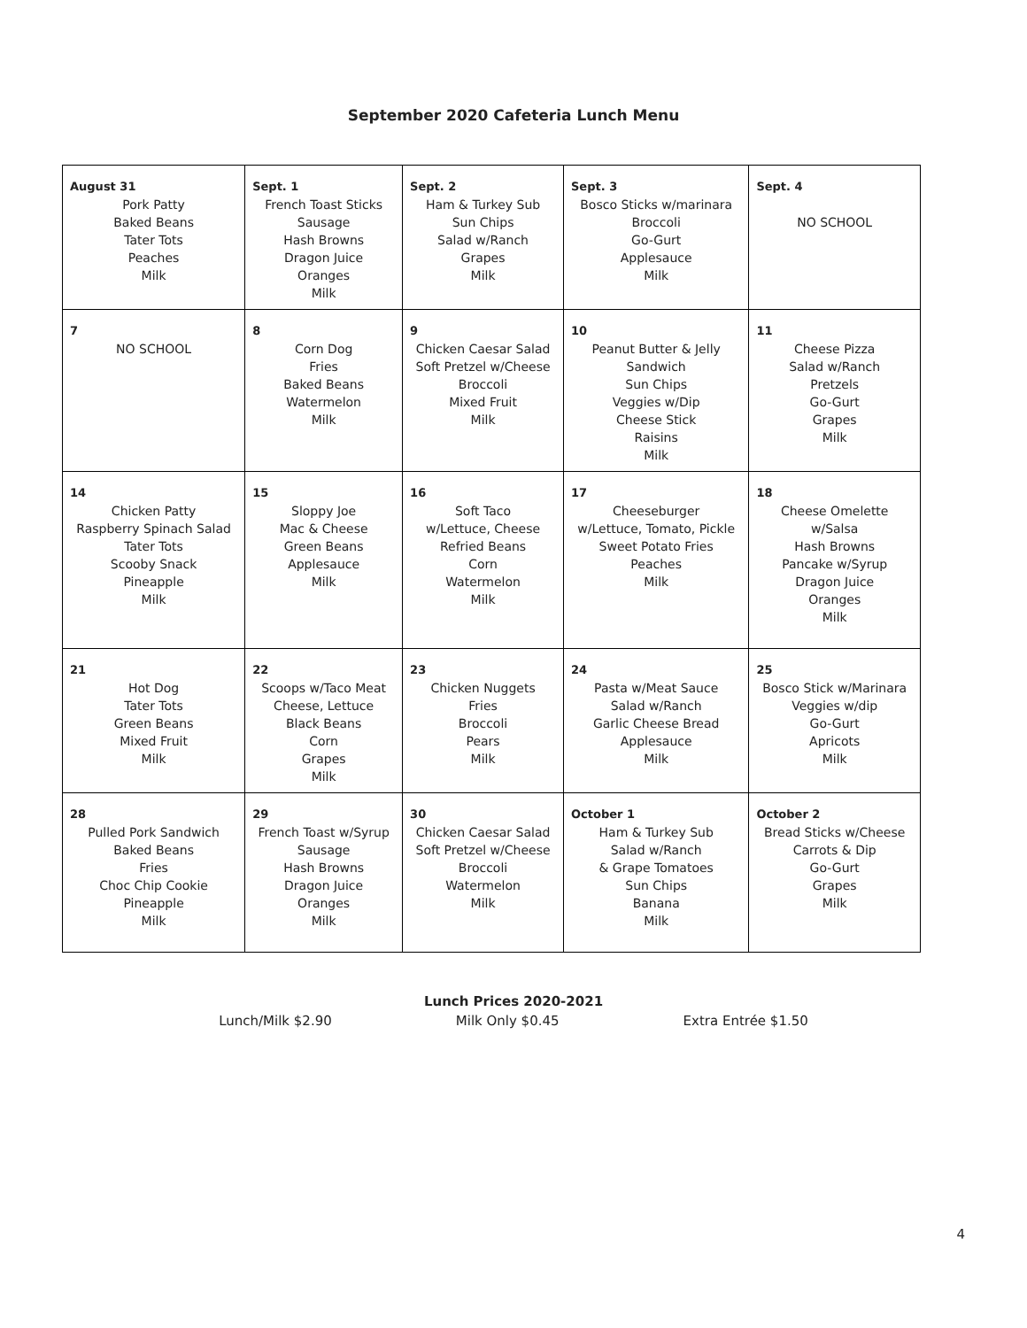September 2020 Cafeteria Lunch Menu
| August 31 Pork Patty Baked Beans Tater Tots Peaches Milk | Sept. 1 French Toast Sticks Sausage Hash Browns Dragon Juice Oranges Milk | Sept. 2 Ham & Turkey Sub Sun Chips Salad w/Ranch Grapes Milk | Sept. 3 Bosco Sticks w/marinara Broccoli Go-Gurt Applesauce Milk | Sept. 4 NO SCHOOL |
| 7 NO SCHOOL | 8 Corn Dog Fries Baked Beans Watermelon Milk | 9 Chicken Caesar Salad Soft Pretzel w/Cheese Broccoli Mixed Fruit Milk | 10 Peanut Butter & Jelly Sandwich Sun Chips Veggies w/Dip Cheese Stick Raisins Milk | 11 Cheese Pizza Salad w/Ranch Pretzels Go-Gurt Grapes Milk |
| 14 Chicken Patty Raspberry Spinach Salad Tater Tots Scooby Snack Pineapple Milk | 15 Sloppy Joe Mac & Cheese Green Beans Applesauce Milk | 16 Soft Taco w/Lettuce, Cheese Refried Beans Corn Watermelon Milk | 17 Cheeseburger w/Lettuce, Tomato, Pickle Sweet Potato Fries Peaches Milk | 18 Cheese Omelette w/Salsa Hash Browns Pancake w/Syrup Dragon Juice Oranges Milk |
| 21 Hot Dog Tater Tots Green Beans Mixed Fruit Milk | 22 Scoops w/Taco Meat Cheese, Lettuce Black Beans Corn Grapes Milk | 23 Chicken Nuggets Fries Broccoli Pears Milk | 24 Pasta w/Meat Sauce Salad w/Ranch Garlic Cheese Bread Applesauce Milk | 25 Bosco Stick w/Marinara Veggies w/dip Go-Gurt Apricots Milk |
| 28 Pulled Pork Sandwich Baked Beans Fries Choc Chip Cookie Pineapple Milk | 29 French Toast w/Syrup Sausage Hash Browns Dragon Juice Oranges Milk | 30 Chicken Caesar Salad Soft Pretzel w/Cheese Broccoli Watermelon Milk | October 1 Ham & Turkey Sub Salad w/Ranch & Grape Tomatoes Sun Chips Banana Milk | October 2 Bread Sticks w/Cheese Carrots & Dip Go-Gurt Grapes Milk |
Lunch Prices 2020-2021
Lunch/Milk $2.90 Milk Only $0.45 Extra Entrée $1.50
4